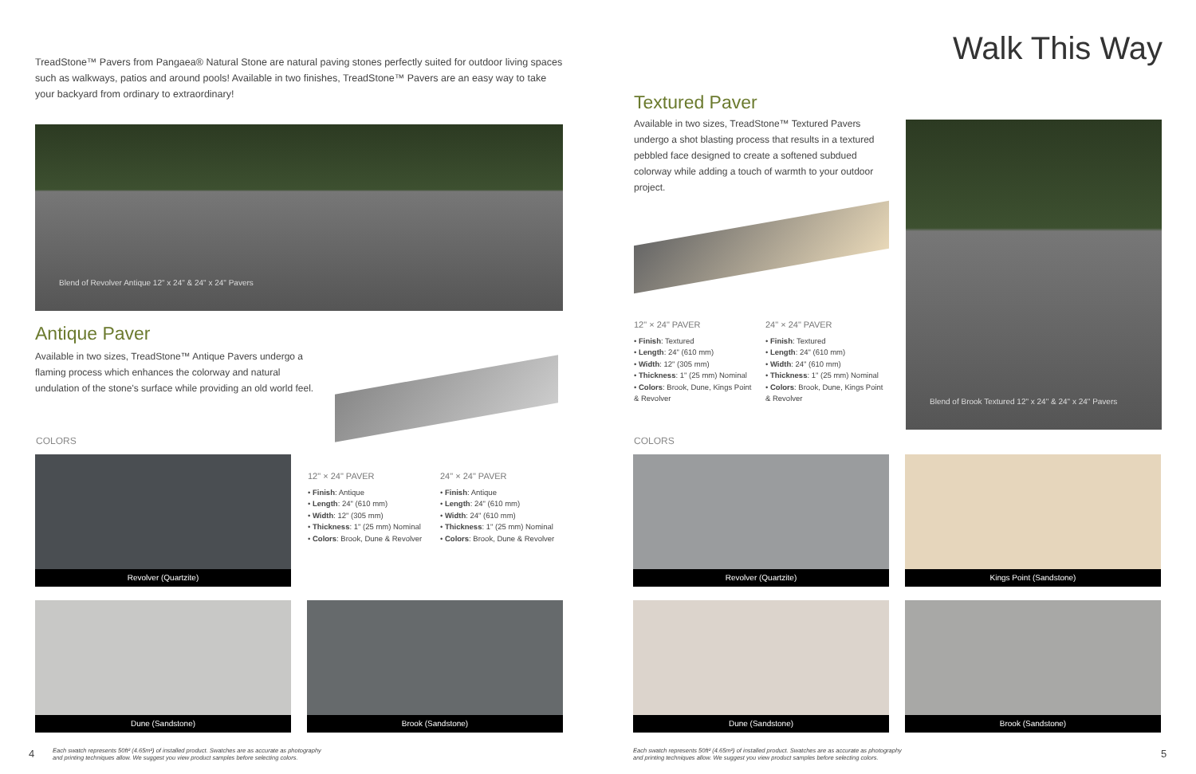TreadStone™ Pavers from Pangaea® Natural Stone are natural paving stones perfectly suited for outdoor living spaces such as walkways, patios and around pools! Available in two finishes, TreadStone™ Pavers are an easy way to take your backyard from ordinary to extraordinary!
Blend of Revolver Antique 12" x 24" & 24" x 24" Pavers
Antique Paver
Available in two sizes, TreadStone™ Antique Pavers undergo a flaming process which enhances the colorway and natural undulation of the stone's surface while providing an old world feel.
COLORS
Revolver (Quartzite)
12" × 24" PAVER
• Finish: Antique
• Length: 24" (610 mm)
• Width: 12" (305 mm)
• Thickness: 1" (25 mm) Nominal
• Colors: Brook, Dune & Revolver
24" × 24" PAVER
• Finish: Antique
• Length: 24" (610 mm)
• Width: 24" (610 mm)
• Thickness: 1" (25 mm) Nominal
• Colors: Brook, Dune & Revolver
Dune (Sandstone) Brook (Sandstone)
4
Each swatch represents 50ft² (4.65m²) of installed product. Swatches are as accurate as photography
and printing techniques allow. We suggest you view product samples before selecting colors.
Walk This Way
Textured Paver
Available in two sizes, TreadStone™ Textured Pavers undergo a shot blasting process that results in a textured pebbled face designed to create a softened subdued colorway while adding a touch of warmth to your outdoor project.
Blend of Brook Textured 12" x 24" & 24" x 24" Pavers
12" × 24" PAVER
• Finish: Textured
• Length: 24" (610 mm)
• Width: 12" (305 mm)
• Thickness: 1" (25 mm) Nominal
• Colors: Brook, Dune, Kings Point & Revolver
24" × 24" PAVER
• Finish: Textured
• Length: 24" (610 mm)
• Width: 24" (610 mm)
• Thickness: 1" (25 mm) Nominal
• Colors: Brook, Dune, Kings Point & Revolver
COLORS
Revolver (Quartzite) Kings Point (Sandstone)
Dune (Sandstone) Brook (Sandstone)
Each swatch represents 50ft² (4.65m²) of installed product. Swatches are as accurate as photography
and printing techniques allow. We suggest you view product samples before selecting colors.
5